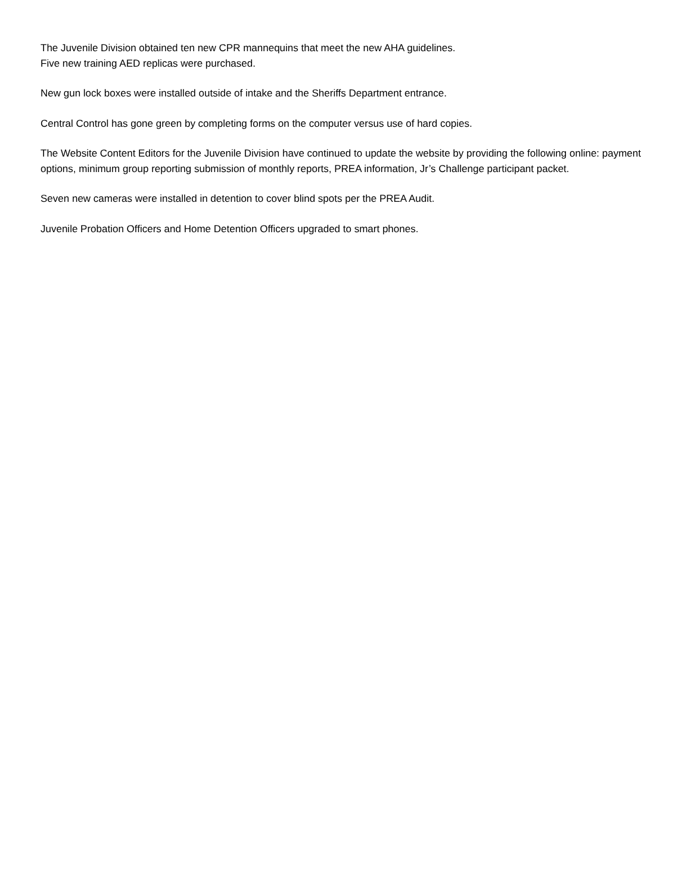The Juvenile Division obtained ten new CPR mannequins that meet the new AHA guidelines.
Five new training AED replicas were purchased.
New gun lock boxes were installed outside of intake and the Sheriffs Department entrance.
Central Control has gone green by completing forms on the computer versus use of hard copies.
The Website Content Editors for the Juvenile Division have continued to update the website by providing the following online: payment options, minimum group reporting submission of monthly reports, PREA information, Jr’s Challenge participant packet.
Seven new cameras were installed in detention to cover blind spots per the PREA Audit.
Juvenile Probation Officers and Home Detention Officers upgraded to smart phones.